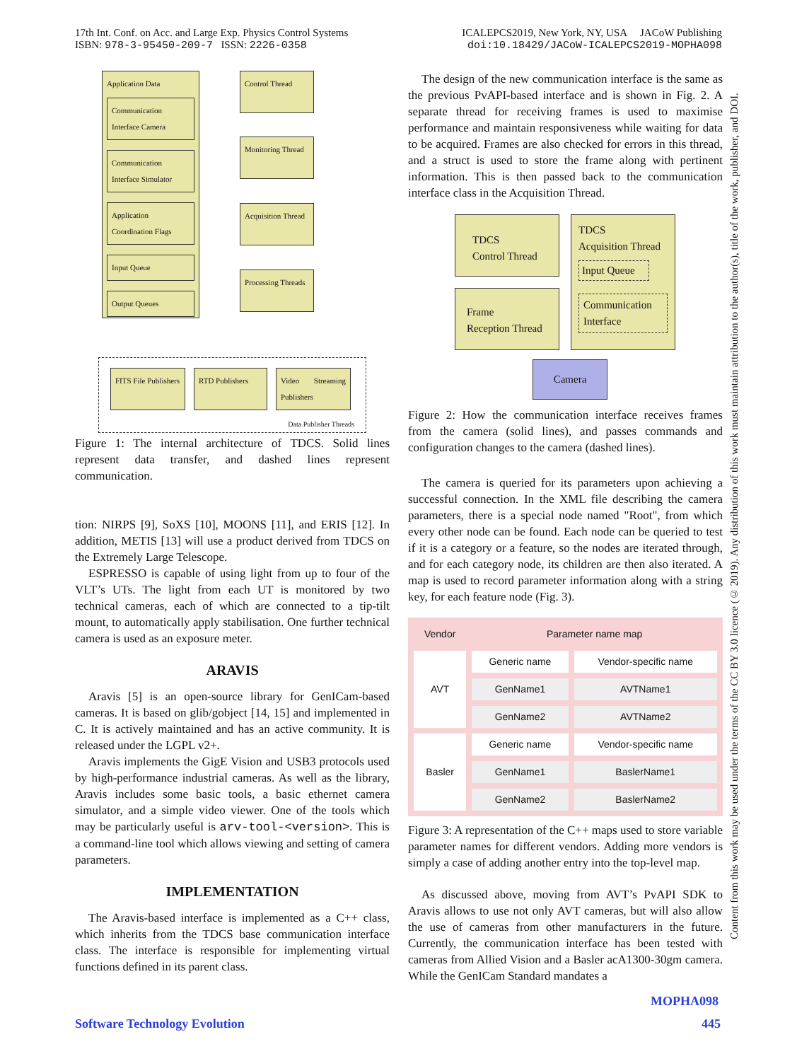17th Int. Conf. on Acc. and Large Exp. Physics Control Systems
ISBN: 978-3-95450-209-7 ISSN: 2226-0358
ICALEPCS2019, New York, NY, USA JACoW Publishing
doi:10.18429/JACoW-ICALEPCS2019-MOPHA098
Application Data
Communication Interface Camera
Communication Interface Simulator
Application Coordination Flags
Input Queue
Output Queues
Control Thread
Monitoring Thread
Acquisition Thread
Processing Threads
FITS File Publishers
RTD Publishers Video Streaming Publishers
Data Publisher Threads
Figure 1: The internal architecture of TDCS. Solid lines represent data transfer, and dashed lines represent communication.
tion: NIRPS [9], SoXS [10], MOONS [11], and ERIS [12]. In addition, METIS [13] will use a product derived from TDCS on the Extremely Large Telescope.
ESPRESSO is capable of using light from up to four of the VLT’s UTs. The light from each UT is monitored by two technical cameras, each of which are connected to a tip-tilt mount, to automatically apply stabilisation. One further technical camera is used as an exposure meter.
ARAVIS
Aravis [5] is an open-source library for GenICam-based cameras. It is based on glib/gobject [14, 15] and implemented in C. It is actively maintained and has an active community. It is released under the LGPL v2+.
Aravis implements the GigE Vision and USB3 protocols used by high-performance industrial cameras. As well as the library, Aravis includes some basic tools, a basic ethernet camera simulator, and a simple video viewer. One of the tools which may be particularly useful is arv-tool-<version>. This is a command-line tool which allows viewing and setting of camera parameters.
IMPLEMENTATION
The Aravis-based interface is implemented as a C++ class, which inherits from the TDCS base communication interface class. The interface is responsible for implementing virtual functions defined in its parent class.
The design of the new communication interface is the same as the previous PvAPI-based interface and is shown in Fig. 2. A separate thread for receiving frames is used to maximise performance and maintain responsiveness while waiting for data to be acquired. Frames are also checked for errors in this thread, and a struct is used to store the frame along with pertinent information. This is then passed back to the communication interface class in the Acquisition Thread.
TDCS
Control Thread
Frame
Reception Thread
TDCS
Acquisition Thread
Input Queue
Communication Interface
Camera
Figure 2: How the communication interface receives frames from the camera (solid lines), and passes commands and configuration changes to the camera (dashed lines).
The camera is queried for its parameters upon achieving a successful connection. In the XML file describing the camera parameters, there is a special node named "Root", from which every other node can be found. Each node can be queried to test if it is a category or a feature, so the nodes are iterated through, and for each category node, its children are then also iterated. A map is used to record parameter information along with a string key, for each feature node (Fig. 3).
| Vendor | Parameter name map | |
| AVT | Generic name | Vendor-specific name |
| | GenName1 | AVTName1 |
| | GenName2 | AVTName2 |
| Basler | Generic name | Vendor-specific name |
| | GenName1 | BaslerName1 |
| | GenName2 | BaslerName2 |
Figure 3: A representation of the C++ maps used to store variable parameter names for different vendors. Adding more vendors is simply a case of adding another entry into the top-level map.
As discussed above, moving from AVT’s PvAPI SDK to Aravis allows to use not only AVT cameras, but will also allow the use of cameras from other manufacturers in the future. Currently, the communication interface has been tested with cameras from Allied Vision and a Basler acA1300-30gm camera. While the GenICam Standard mandates a
Content from this work may be used under the terms of the CC BY 3.0 licence (© 2019). Any distribution of this work must maintain attribution to the author(s), title of the work, publisher, and DOI.
MOPHA098
Software Technology Evolution 445